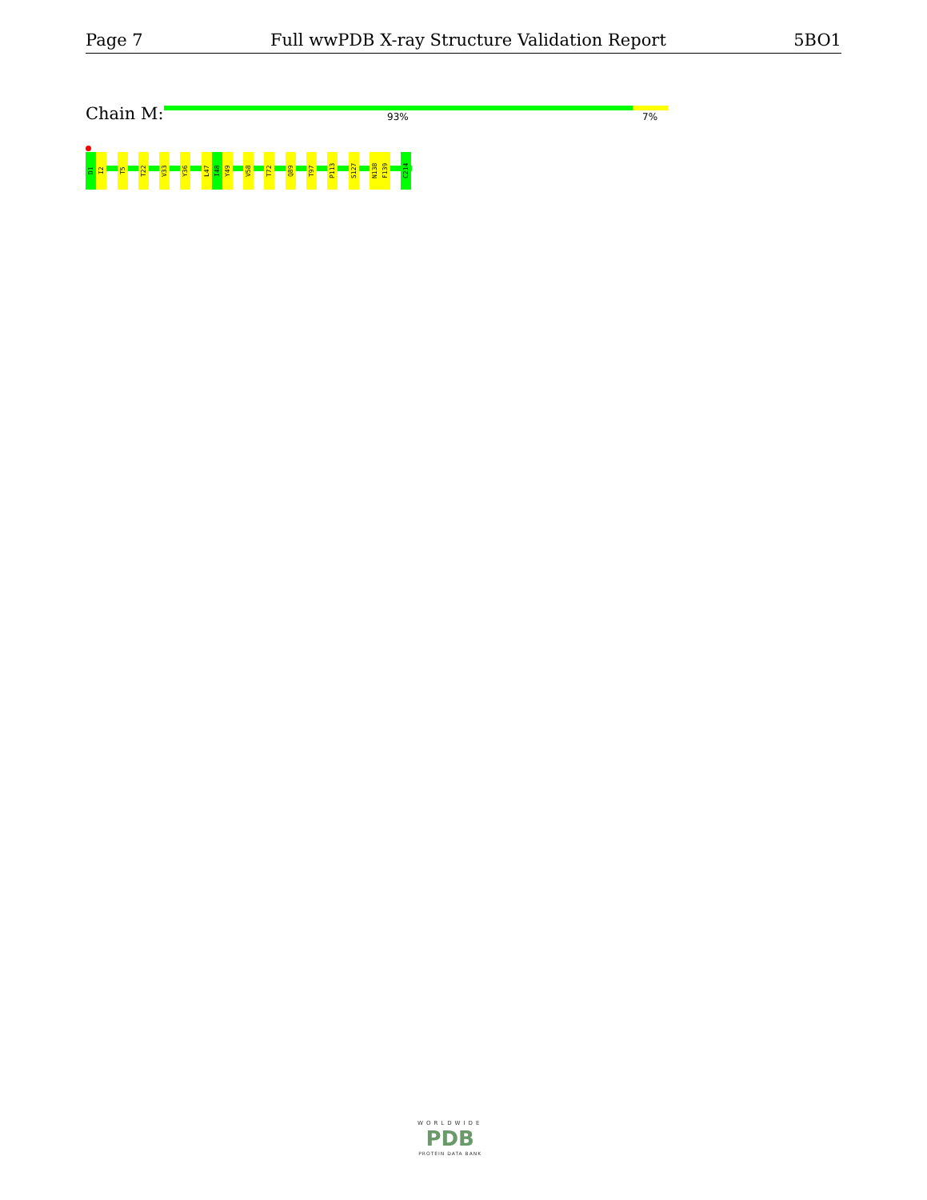Page 7 Full wwPDB X-ray Structure Validation Report 5BO1
Chain M: 93% 7%
D1
I2
T5
T22
V33
Y36
L47
I48
Y49
V58
T72
Q89
T97
P113
S127
N138
F139
C214
WORLDWIDE
PDB
PROTEIN DATA BANK